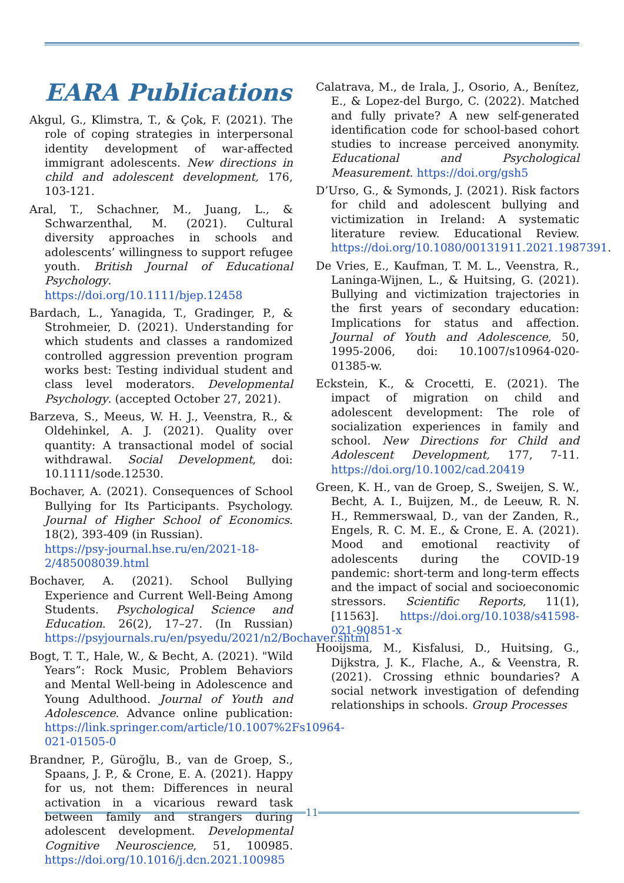EARA Publications
Akgul, G., Klimstra, T., & Çok, F. (2021). The role of coping strategies in interpersonal identity development of war-affected immigrant adolescents. New directions in child and adolescent development, 176, 103-121.
Aral, T., Schachner, M., Juang, L., & Schwarzenthal, M. (2021). Cultural diversity approaches in schools and adolescents’ willingness to support refugee youth. British Journal of Educational Psychology. https://doi.org/10.1111/bjep.12458
Bardach, L., Yanagida, T., Gradinger, P., & Strohmeier, D. (2021). Understanding for which students and classes a randomized controlled aggression prevention program works best: Testing individual student and class level moderators. Developmental Psychology. (accepted October 27, 2021).
Barzeva, S., Meeus, W. H. J., Veenstra, R., & Oldehinkel, A. J. (2021). Quality over quantity: A transactional model of social withdrawal. Social Development, doi: 10.1111/sode.12530.
Bochaver, A. (2021). Consequences of School Bullying for Its Participants. Psychology. Journal of Higher School of Economics. 18(2), 393-409 (in Russian).
https://psy-journal.hse.ru/en/2021-18-2/485008039.html
Bochaver, A. (2021). School Bullying Experience and Current Well-Being Among Students. Psychological Science and Education. 26(2), 17–27. (In Russian) https://psyjournals.ru/en/psyedu/2021/n2/Bochaver.shtml
Bogt, T. T., Hale, W., & Becht, A. (2021). "Wild Years”: Rock Music, Problem Behaviors and Mental Well-being in Adolescence and Young Adulthood. Journal of Youth and Adolescence. Advance online publication: https://link.springer.com/article/10.1007%2Fs10964-021-01505-0
Brandner, P., Güroğlu, B., van de Groep, S., Spaans, J. P., & Crone, E. A. (2021). Happy for us, not them: Differences in neural activation in a vicarious reward task between family and strangers during adolescent development. Developmental Cognitive Neuroscience, 51, 100985. https://doi.org/10.1016/j.dcn.2021.100985
Calatrava, M., de Irala, J., Osorio, A., Benítez, E., & Lopez-del Burgo, C. (2022). Matched and fully private? A new self-generated identification code for school-based cohort studies to increase perceived anonymity. Educational and Psychological Measurement. https://doi.org/gsh5
D’Urso, G., & Symonds, J. (2021). Risk factors for child and adolescent bullying and victimization in Ireland: A systematic literature review. Educational Review. https://doi.org/10.1080/00131911.2021.1987391.
De Vries, E., Kaufman, T. M. L., Veenstra, R., Laninga-Wijnen, L., & Huitsing, G. (2021). Bullying and victimization trajectories in the first years of secondary education: Implications for status and affection. Journal of Youth and Adolescence, 50, 1995-2006, doi: 10.1007/s10964-020-01385-w.
Eckstein, K., & Crocetti, E. (2021). The impact of migration on child and adolescent development: The role of socialization experiences in family and school. New Directions for Child and Adolescent Development, 177, 7-11. https://doi.org/10.1002/cad.20419
Green, K. H., van de Groep, S., Sweijen, S. W., Becht, A. I., Buijzen, M., de Leeuw, R. N. H., Remmerswaal, D., van der Zanden, R., Engels, R. C. M. E., & Crone, E. A. (2021). Mood and emotional reactivity of adolescents during the COVID-19 pandemic: short-term and long-term effects and the impact of social and socioeconomic stressors. Scientific Reports, 11(1), [11563]. https://doi.org/10.1038/s41598-021-90851-x
Hooijsma, M., Kisfalusi, D., Huitsing, G., Dijkstra, J. K., Flache, A., & Veenstra, R. (2021). Crossing ethnic boundaries? A social network investigation of defending relationships in schools. Group Processes
11